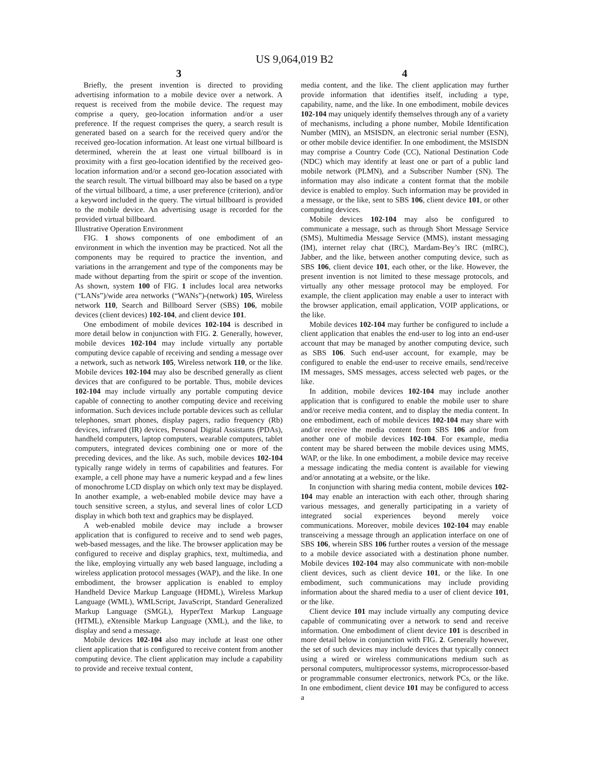US 9,064,019 B2
3
Briefly, the present invention is directed to providing advertising information to a mobile device over a network. A request is received from the mobile device. The request may comprise a query, geo-location information and/or a user preference. If the request comprises the query, a search result is generated based on a search for the received query and/or the received geo-location information. At least one virtual billboard is determined, wherein the at least one virtual billboard is in proximity with a first geo-location identified by the received geo-location information and/or a second geo-location associated with the search result. The virtual billboard may also be based on a type of the virtual billboard, a time, a user preference (criterion), and/or a keyword included in the query. The virtual billboard is provided to the mobile device. An advertising usage is recorded for the provided virtual billboard.
Illustrative Operation Environment
FIG. 1 shows components of one embodiment of an environment in which the invention may be practiced. Not all the components may be required to practice the invention, and variations in the arrangement and type of the components may be made without departing from the spirit or scope of the invention. As shown, system 100 of FIG. 1 includes local area networks (“LANs”)/wide area networks (“WANs”)-(network) 105, Wireless network 110, Search and Billboard Server (SBS) 106, mobile devices (client devices) 102-104, and client device 101.
One embodiment of mobile devices 102-104 is described in more detail below in conjunction with FIG. 2. Generally, however, mobile devices 102-104 may include virtually any portable computing device capable of receiving and sending a message over a network, such as network 105, Wireless network 110, or the like. Mobile devices 102-104 may also be described generally as client devices that are configured to be portable. Thus, mobile devices 102-104 may include virtually any portable computing device capable of connecting to another computing device and receiving information. Such devices include portable devices such as cellular telephones, smart phones, display pagers, radio frequency (Rb) devices, infrared (IR) devices, Personal Digital Assistants (PDAs), handheld computers, laptop computers, wearable computers, tablet computers, integrated devices combining one or more of the preceding devices, and the like. As such, mobile devices 102-104 typically range widely in terms of capabilities and features. For example, a cell phone may have a numeric keypad and a few lines of monochrome LCD display on which only text may be displayed. In another example, a web-enabled mobile device may have a touch sensitive screen, a stylus, and several lines of color LCD display in which both text and graphics may be displayed.
A web-enabled mobile device may include a browser application that is configured to receive and to send web pages, web-based messages, and the like. The browser application may be configured to receive and display graphics, text, multimedia, and the like, employing virtually any web based language, including a wireless application protocol messages (WAP), and the like. In one embodiment, the browser application is enabled to employ Handheld Device Markup Language (HDML), Wireless Markup Language (WML), WMLScript, JavaScript, Standard Generalized Markup Language (SMGL), HyperText Markup Language (HTML), eXtensible Markup Language (XML), and the like, to display and send a message.
Mobile devices 102-104 also may include at least one other client application that is configured to receive content from another computing device. The client application may include a capability to provide and receive textual content,
4
media content, and the like. The client application may further provide information that identifies itself, including a type, capability, name, and the like. In one embodiment, mobile devices 102-104 may uniquely identify themselves through any of a variety of mechanisms, including a phone number, Mobile Identification Number (MIN), an MSISDN, an electronic serial number (ESN), or other mobile device identifier. In one embodiment, the MSISDN may comprise a Country Code (CC), National Destination Code (NDC) which may identify at least one or part of a public land mobile network (PLMN), and a Subscriber Number (SN). The information may also indicate a content format that the mobile device is enabled to employ. Such information may be provided in a message, or the like, sent to SBS 106, client device 101, or other computing devices.
Mobile devices 102-104 may also be configured to communicate a message, such as through Short Message Service (SMS), Multimedia Message Service (MMS), instant messaging (IM), internet relay chat (IRC), Mardam-Bey’s IRC (mIRC), Jabber, and the like, between another computing device, such as SBS 106, client device 101, each other, or the like. However, the present invention is not limited to these message protocols, and virtually any other message protocol may be employed. For example, the client application may enable a user to interact with the browser application, email application, VOIP applications, or the like.
Mobile devices 102-104 may further be configured to include a client application that enables the end-user to log into an end-user account that may be managed by another computing device, such as SBS 106. Such end-user account, for example, may be configured to enable the end-user to receive emails, send/receive IM messages, SMS messages, access selected web pages, or the like.
In addition, mobile devices 102-104 may include another application that is configured to enable the mobile user to share and/or receive media content, and to display the media content. In one embodiment, each of mobile devices 102-104 may share with and/or receive the media content from SBS 106 and/or from another one of mobile devices 102-104. For example, media content may be shared between the mobile devices using MMS, WAP, or the like. In one embodiment, a mobile device may receive a message indicating the media content is available for viewing and/or annotating at a website, or the like.
In conjunction with sharing media content, mobile devices 102-104 may enable an interaction with each other, through sharing various messages, and generally participating in a variety of integrated social experiences beyond merely voice communications. Moreover, mobile devices 102-104 may enable transceiving a message through an application interface on one of SBS 106, wherein SBS 106 further routes a version of the message to a mobile device associated with a destination phone number. Mobile devices 102-104 may also communicate with non-mobile client devices, such as client device 101, or the like. In one embodiment, such communications may include providing information about the shared media to a user of client device 101, or the like.
Client device 101 may include virtually any computing device capable of communicating over a network to send and receive information. One embodiment of client device 101 is described in more detail below in conjunction with FIG. 2. Generally however, the set of such devices may include devices that typically connect using a wired or wireless communications medium such as personal computers, multiprocessor systems, microprocessor-based or programmable consumer electronics, network PCs, or the like. In one embodiment, client device 101 may be configured to access a